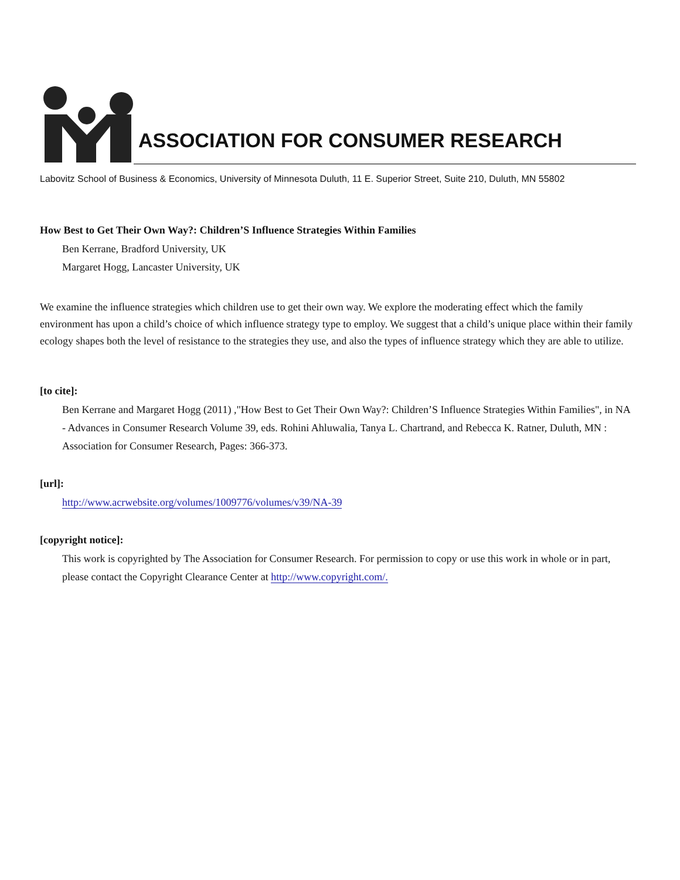ASSOCIATION FOR CONSUMER RESEARCH
Labovitz School of Business & Economics, University of Minnesota Duluth, 11 E. Superior Street, Suite 210, Duluth, MN 55802
How Best to Get Their Own Way?: Children’S Influence Strategies Within Families
Ben Kerrane, Bradford University, UK
Margaret Hogg, Lancaster University, UK
We examine the influence strategies which children use to get their own way. We explore the moderating effect which the family environment has upon a child’s choice of which influence strategy type to employ. We suggest that a child’s unique place within their family ecology shapes both the level of resistance to the strategies they use, and also the types of influence strategy which they are able to utilize.
[to cite]:
Ben Kerrane and Margaret Hogg (2011) ,"How Best to Get Their Own Way?: Children’S Influence Strategies Within Families", in NA - Advances in Consumer Research Volume 39, eds. Rohini Ahluwalia, Tanya L. Chartrand, and Rebecca K. Ratner, Duluth, MN : Association for Consumer Research, Pages: 366-373.
[url]:
http://www.acrwebsite.org/volumes/1009776/volumes/v39/NA-39
[copyright notice]:
This work is copyrighted by The Association for Consumer Research. For permission to copy or use this work in whole or in part, please contact the Copyright Clearance Center at http://www.copyright.com/.